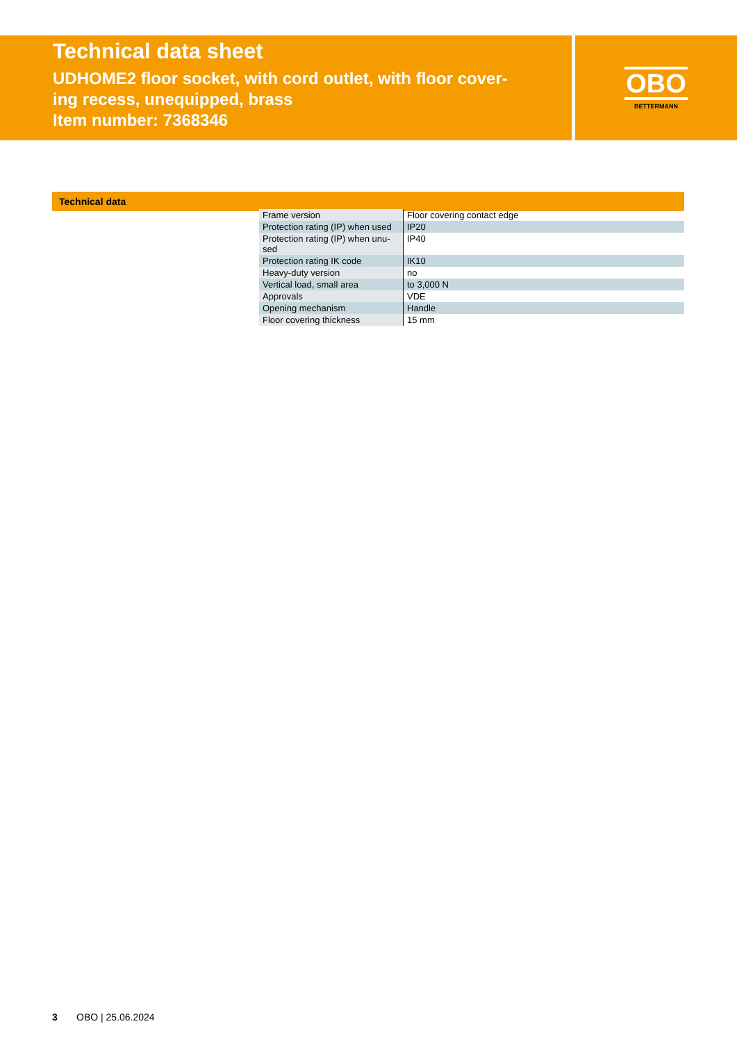Technical data sheet
UDHOME2 floor socket, with cord outlet, with floor cover-
ing recess, unequipped, brass
Item number: 7368346
OBO
BETTERMANN
Technical data
| Frame version | Floor covering contact edge |
| Protection rating (IP) when used | IP20 |
| Protection rating (IP) when unu-sed | IP40 |
| Protection rating IK code | IK10 |
| Heavy-duty version | no |
| Vertical load, small area | to 3,000 N |
| Approvals | VDE |
| Opening mechanism | Handle |
| Floor covering thickness | 15 mm |
3 OBO | 25.06.2024